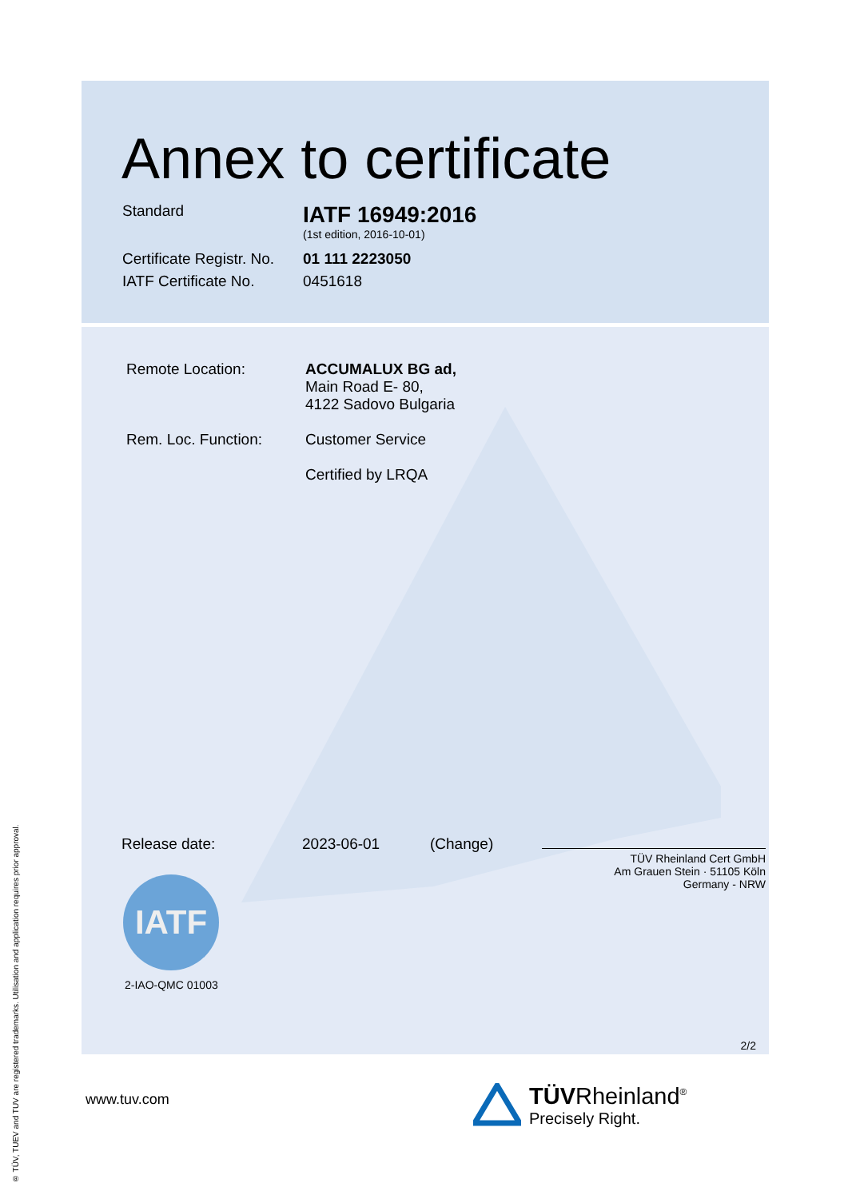® TÜV, TUEV and TUV are registered trademarks. Utilisation and application requires prior approval.
Annex to certificate
Standard
IATF 16949:2016
(1st edition, 2016-10-01)
Certificate Registr. No.
01 111 2223050
IATF Certificate No.
0451618
Remote Location: ACCUMALUX BG ad,
Main Road E- 80,
4122 Sadovo Bulgaria
Rem. Loc. Function: Customer Service
Certified by LRQA
Release date: 2023-06-01 (Change)
TÜV Rheinland Cert GmbH
Am Grauen Stein · 51105 Köln
Germany - NRW
IATF
2-IAO-QMC 01003
2/2
www.tuv.com
TÜVRheinland<sup>®</sup>
Precisely Right.